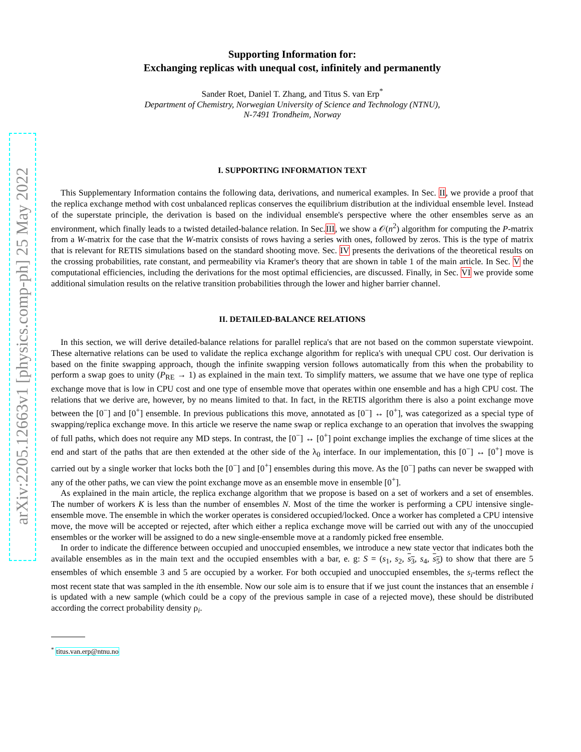arXiv:2205.12663v1 [physics.comp-ph] 25 May 2022
Supporting Information for:
Exchanging replicas with unequal cost, infinitely and permanently
Sander Roet, Daniel T. Zhang, and Titus S. van Erp<sup>*</sup>
Department of Chemistry, Norwegian University of Science and Technology (NTNU),
N-7491 Trondheim, Norway
I. SUPPORTING INFORMATION TEXT
This Supplementary Information contains the following data, derivations, and numerical examples. In Sec. II, we provide a proof that the replica exchange method with cost unbalanced replicas conserves the equilibrium distribution at the individual ensemble level. Instead of the superstate principle, the derivation is based on the individual ensemble's perspective where the other ensembles serve as an environment, which finally leads to a twisted detailed-balance relation. In Sec.III, we show a 𝒪(n<sup>2</sup>) algorithm for computing the P-matrix from a W-matrix for the case that the W-matrix consists of rows having a series with ones, followed by zeros. This is the type of matrix that is relevant for RETIS simulations based on the standard shooting move. Sec. IV presents the derivations of the theoretical results on the crossing probabilities, rate constant, and permeability via Kramer's theory that are shown in table 1 of the main article. In Sec. V the computational efficiencies, including the derivations for the most optimal efficiencies, are discussed. Finally, in Sec. VI we provide some additional simulation results on the relative transition probabilities through the lower and higher barrier channel.
II. DETAILED-BALANCE RELATIONS
In this section, we will derive detailed-balance relations for parallel replica's that are not based on the common superstate viewpoint. These alternative relations can be used to validate the replica exchange algorithm for replica's with unequal CPU cost. Our derivation is based on the finite swapping approach, though the infinite swapping version follows automatically from this when the probability to perform a swap goes to unity (P<sub>RE</sub> → 1) as explained in the main text. To simplify matters, we assume that we have one type of replica exchange move that is low in CPU cost and one type of ensemble move that operates within one ensemble and has a high CPU cost. The relations that we derive are, however, by no means limited to that. In fact, in the RETIS algorithm there is also a point exchange move between the [0<sup>−</sup>] and [0<sup>+</sup>] ensemble. In previous publications this move, annotated as [0<sup>−</sup>] ↔ [0<sup>+</sup>], was categorized as a special type of swapping/replica exchange move. In this article we reserve the name swap or replica exchange to an operation that involves the swapping of full paths, which does not require any MD steps. In contrast, the [0<sup>−</sup>] ↔ [0<sup>+</sup>] point exchange implies the exchange of time slices at the end and start of the paths that are then extended at the other side of the λ<sub>0</sub> interface. In our implementation, this [0<sup>−</sup>] ↔ [0<sup>+</sup>] move is carried out by a single worker that locks both the [0<sup>−</sup>] and [0<sup>+</sup>] ensembles during this move. As the [0<sup>−</sup>] paths can never be swapped with any of the other paths, we can view the point exchange move as an ensemble move in ensemble [0<sup>+</sup>].
As explained in the main article, the replica exchange algorithm that we propose is based on a set of workers and a set of ensembles. The number of workers K is less than the number of ensembles N. Most of the time the worker is performing a CPU intensive single-ensemble move. The ensemble in which the worker operates is considered occupied/locked. Once a worker has completed a CPU intensive move, the move will be accepted or rejected, after which either a replica exchange move will be carried out with any of the unoccupied ensembles or the worker will be assigned to do a new single-ensemble move at a randomly picked free ensemble.
In order to indicate the difference between occupied and unoccupied ensembles, we introduce a new state vector that indicates both the available ensembles as in the main text and the occupied ensembles with a bar, e. g: S = (s<sub>1</sub>, s<sub>2</sub>, s<sub>3</sub>, s<sub>4</sub>, s<sub>5</sub>) to show that there are 5 ensembles of which ensemble 3 and 5 are occupied by a worker. For both occupied and unoccupied ensembles, the s<sub>i</sub>-terms reflect the most recent state that was sampled in the ith ensemble. Now our sole aim is to ensure that if we just count the instances that an ensemble i is updated with a new sample (which could be a copy of the previous sample in case of a rejected move), these should be distributed according the correct probability density ρ<sub>i</sub>.
<sup>*</sup> titus.van.erp@ntnu.no